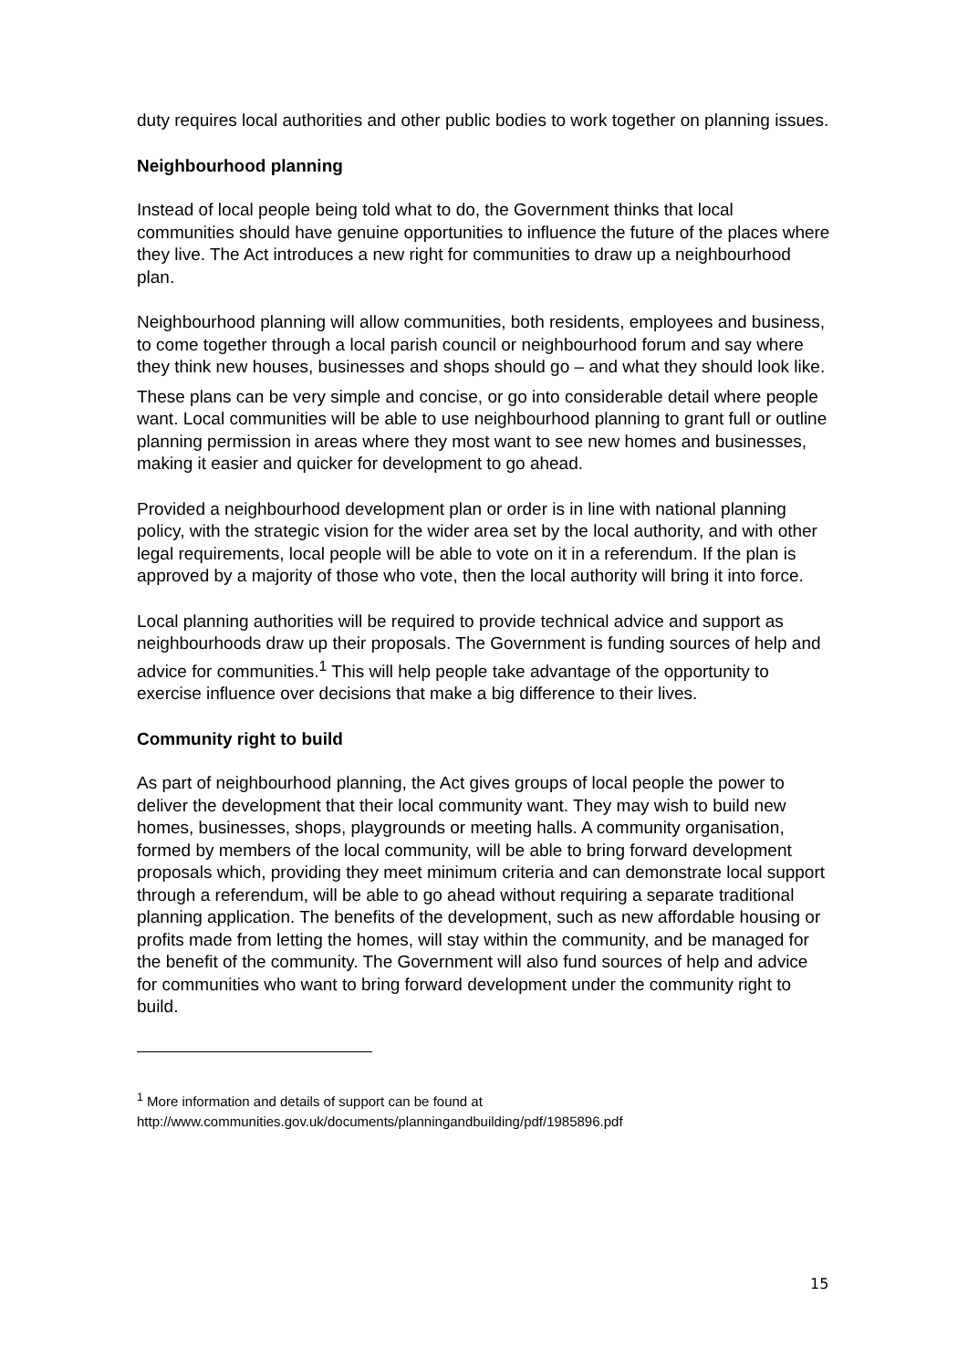duty requires local authorities and other public bodies to work together on planning issues.
Neighbourhood planning
Instead of local people being told what to do, the Government thinks that local communities should have genuine opportunities to influence the future of the places where they live. The Act introduces a new right for communities to draw up a neighbourhood plan.
Neighbourhood planning will allow communities, both residents, employees and business, to come together through a local parish council or neighbourhood forum and say where they think new houses, businesses and shops should go – and what they should look like.
These plans can be very simple and concise, or go into considerable detail where people want. Local communities will be able to use neighbourhood planning to grant full or outline planning permission in areas where they most want to see new homes and businesses, making it easier and quicker for development to go ahead.
Provided a neighbourhood development plan or order is in line with national planning policy, with the strategic vision for the wider area set by the local authority, and with other legal requirements, local people will be able to vote on it in a referendum. If the plan is approved by a majority of those who vote, then the local authority will bring it into force.
Local planning authorities will be required to provide technical advice and support as neighbourhoods draw up their proposals. The Government is funding sources of help and advice for communities.<sup>1</sup> This will help people take advantage of the opportunity to exercise influence over decisions that make a big difference to their lives.
Community right to build
As part of neighbourhood planning, the Act gives groups of local people the power to deliver the development that their local community want. They may wish to build new homes, businesses, shops, playgrounds or meeting halls. A community organisation, formed by members of the local community, will be able to bring forward development proposals which, providing they meet minimum criteria and can demonstrate local support through a referendum, will be able to go ahead without requiring a separate traditional planning application. The benefits of the development, such as new affordable housing or profits made from letting the homes, will stay within the community, and be managed for the benefit of the community. The Government will also fund sources of help and advice for communities who want to bring forward development under the community right to build.
<sup>1</sup> More information and details of support can be found at
http://www.communities.gov.uk/documents/planningandbuilding/pdf/1985896.pdf
15